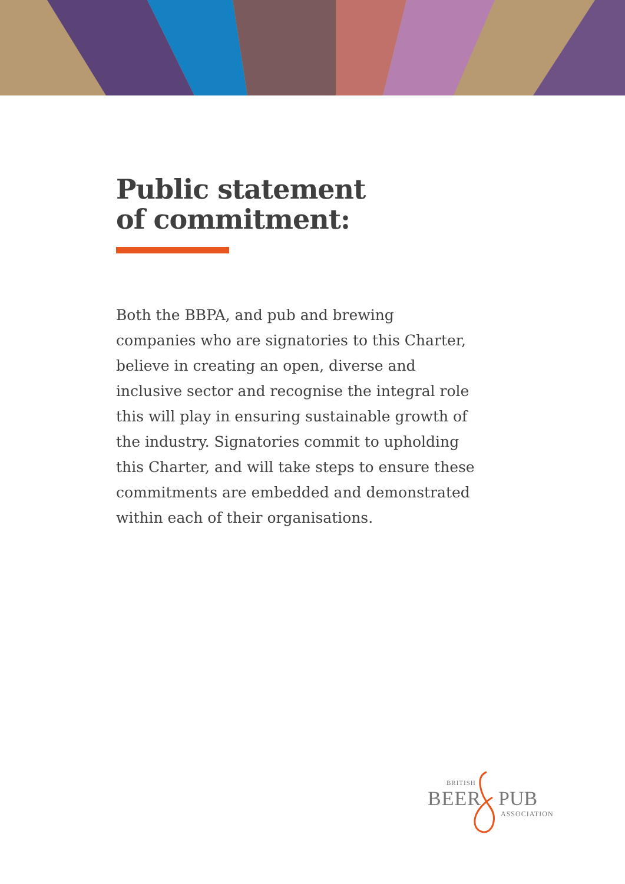Public statement
of commitment:
Both the BBPA, and pub and brewing companies who are signatories to this Charter, believe in creating an open, diverse and inclusive sector and recognise the integral role this will play in ensuring sustainable growth of the industry. Signatories commit to upholding this Charter, and will take steps to ensure these commitments are embedded and demonstrated within each of their organisations.
BRITISH
BEER PUB
ASSOCIATION